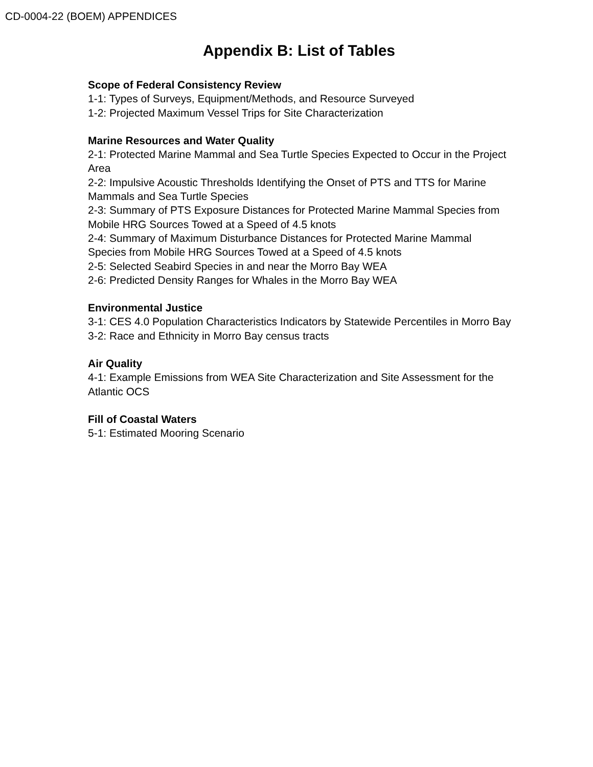CD-0004-22 (BOEM) APPENDICES
Appendix B: List of Tables
Scope of Federal Consistency Review
1-1: Types of Surveys, Equipment/Methods, and Resource Surveyed
1-2: Projected Maximum Vessel Trips for Site Characterization
Marine Resources and Water Quality
2-1: Protected Marine Mammal and Sea Turtle Species Expected to Occur in the Project Area
2-2: Impulsive Acoustic Thresholds Identifying the Onset of PTS and TTS for Marine Mammals and Sea Turtle Species
2-3: Summary of PTS Exposure Distances for Protected Marine Mammal Species from Mobile HRG Sources Towed at a Speed of 4.5 knots
2-4: Summary of Maximum Disturbance Distances for Protected Marine Mammal Species from Mobile HRG Sources Towed at a Speed of 4.5 knots
2-5: Selected Seabird Species in and near the Morro Bay WEA
2-6: Predicted Density Ranges for Whales in the Morro Bay WEA
Environmental Justice
3-1: CES 4.0 Population Characteristics Indicators by Statewide Percentiles in Morro Bay
3-2: Race and Ethnicity in Morro Bay census tracts
Air Quality
4-1: Example Emissions from WEA Site Characterization and Site Assessment for the Atlantic OCS
Fill of Coastal Waters
5-1: Estimated Mooring Scenario